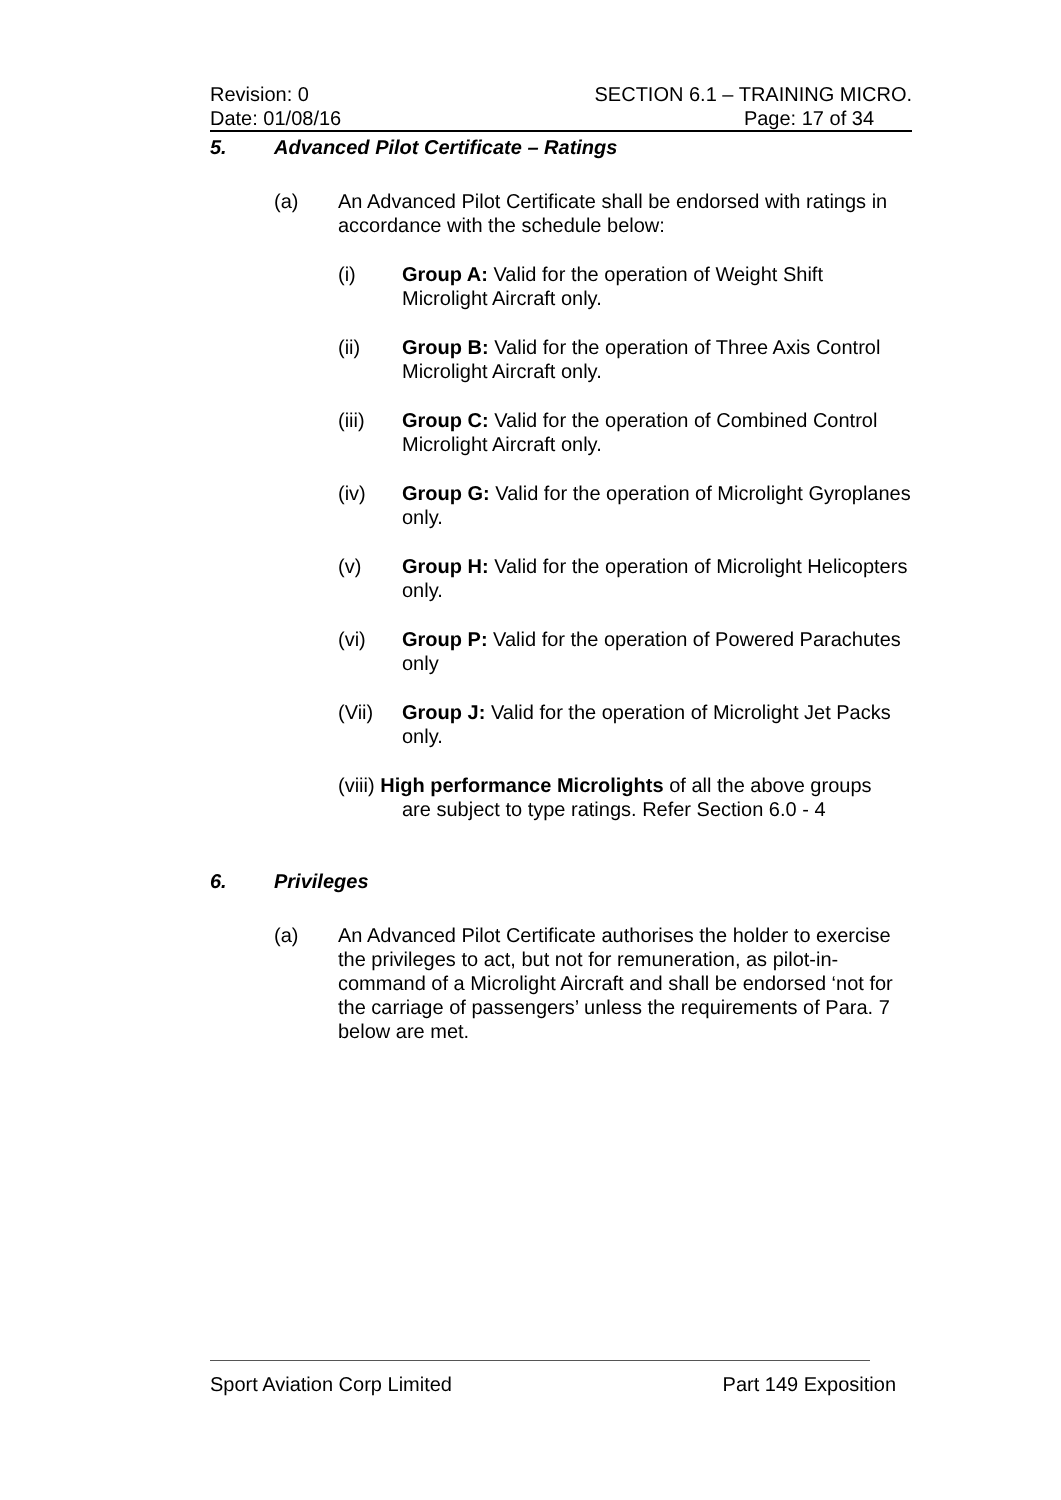Revision: 0 SECTION 6.1 – TRAINING MICRO.
Date: 01/08/16 Page: 17 of 34
5. Advanced Pilot Certificate – Ratings
(a) An Advanced Pilot Certificate shall be endorsed with ratings in accordance with the schedule below:
(i) Group A: Valid for the operation of Weight Shift Microlight Aircraft only.
(ii) Group B: Valid for the operation of Three Axis Control Microlight Aircraft only.
(iii) Group C: Valid for the operation of Combined Control Microlight Aircraft only.
(iv) Group G: Valid for the operation of Microlight Gyroplanes only.
(v) Group H: Valid for the operation of Microlight Helicopters only.
(vi) Group P: Valid for the operation of Powered Parachutes only
(Vii) Group J: Valid for the operation of Microlight Jet Packs only.
(viii) High performance Microlights of all the above groups
are subject to type ratings. Refer Section 6.0 - 4
6. Privileges
(a) An Advanced Pilot Certificate authorises the holder to exercise the privileges to act, but not for remuneration, as pilot-in-command of a Microlight Aircraft and shall be endorsed ‘not for the carriage of passengers’ unless the requirements of Para. 7 below are met.
Sport Aviation Corp Limited Part 149 Exposition